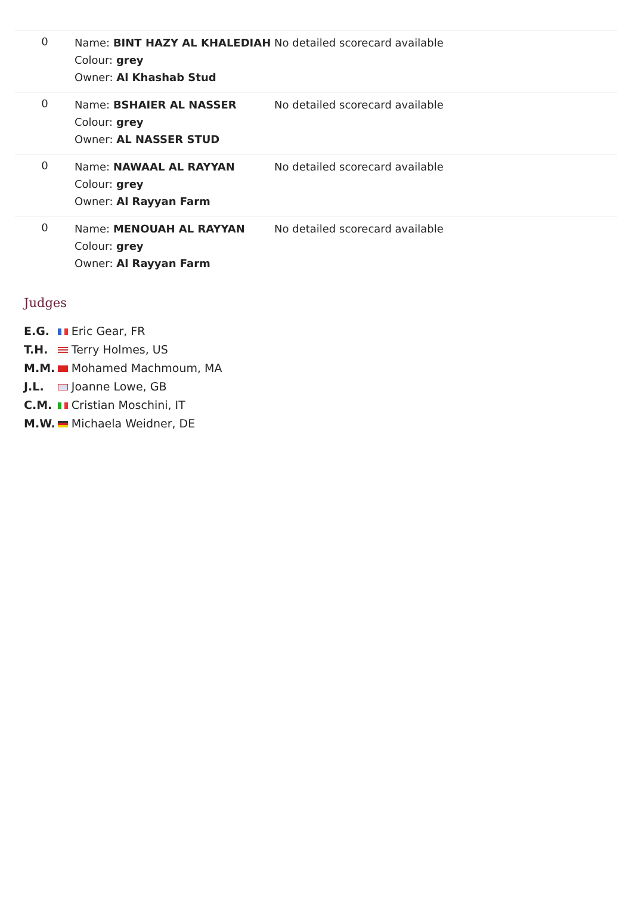| 0 | Name: BINT HAZY AL KHALEDIAH Colour: grey Owner: Al Khashab Stud | No detailed scorecard available |
| 0 | Name: BSHAIER AL NASSER Colour: grey Owner: AL NASSER STUD | No detailed scorecard available |
| 0 | Name: NAWAAL AL RAYYAN Colour: grey Owner: Al Rayyan Farm | No detailed scorecard available |
| 0 | Name: MENOUAH AL RAYYAN Colour: grey Owner: Al Rayyan Farm | No detailed scorecard available |
Judges
| E.G. | Eric Gear, FR |
| T.H. | Terry Holmes, US |
| M.M. | Mohamed Machmoum, MA |
| J.L. | Joanne Lowe, GB |
| C.M. | Cristian Moschini, IT |
| M.W. | Michaela Weidner, DE |